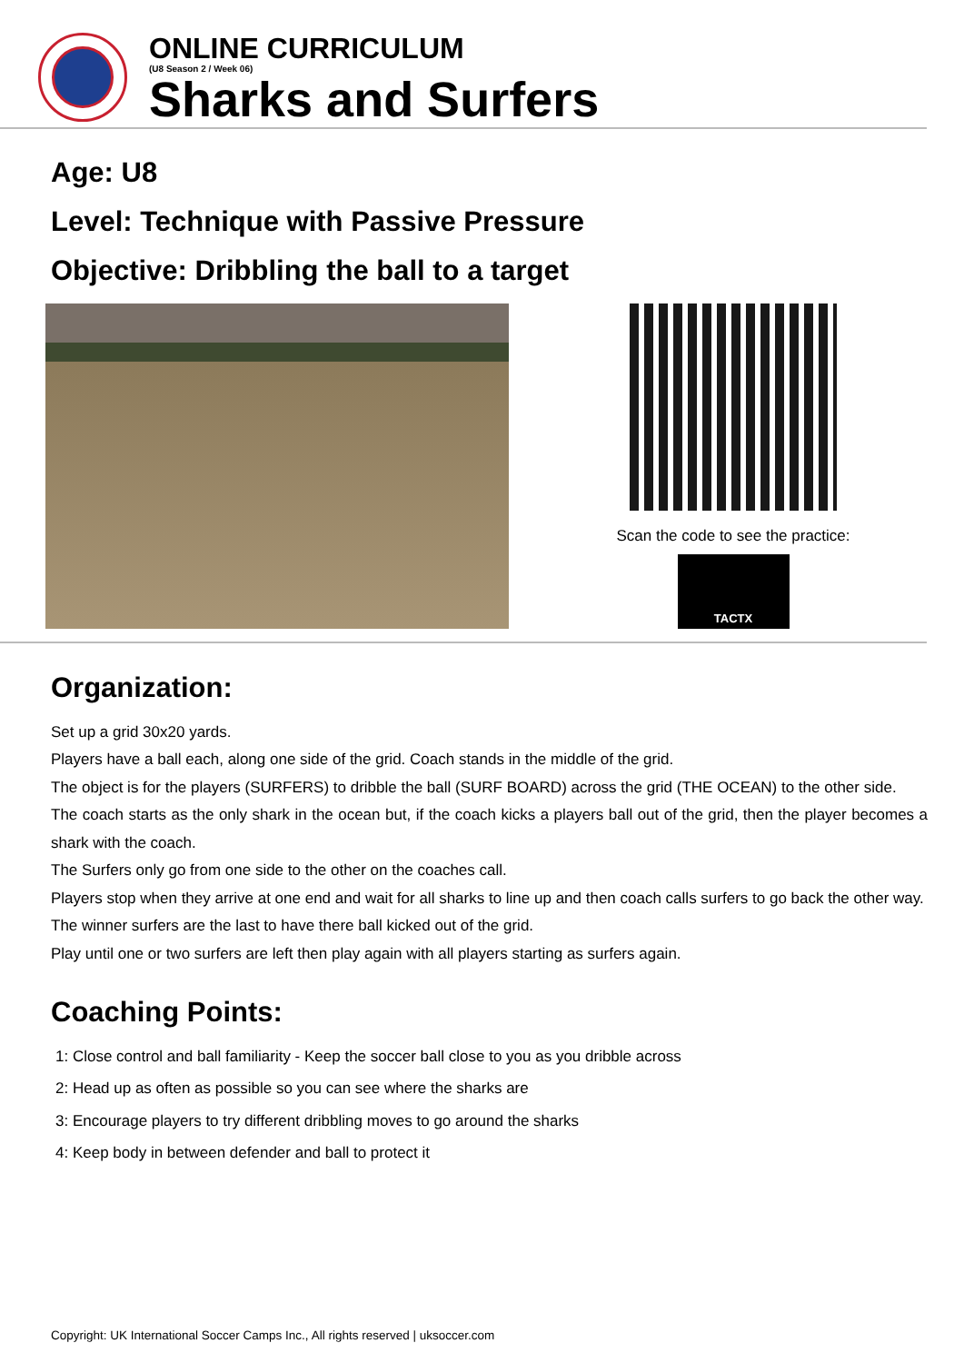ONLINE CURRICULUM
(U8 Season 2 / Week 06)
Sharks and Surfers
Age: U8
Level: Technique with Passive Pressure
Objective: Dribbling the ball to a target
Scan the code to see the practice:
TACTX
Organization:
Set up a grid 30x20 yards.
Players have a ball each, along one side of the grid. Coach stands in the middle of the grid.
The object is for the players (SURFERS) to dribble the ball (SURF BOARD) across the grid (THE OCEAN) to the other side.
The coach starts as the only shark in the ocean but, if the coach kicks a players ball out of the grid, then the player becomes a shark with the coach.
The Surfers only go from one side to the other on the coaches call.
Players stop when they arrive at one end and wait for all sharks to line up and then coach calls surfers to go back the other way.
The winner surfers are the last to have there ball kicked out of the grid.
Play until one or two surfers are left then play again with all players starting as surfers again.
Coaching Points:
1: Close control and ball familiarity - Keep the soccer ball close to you as you dribble across
2: Head up as often as possible so you can see where the sharks are
3: Encourage players to try different dribbling moves to go around the sharks
4: Keep body in between defender and ball to protect it
Copyright: UK International Soccer Camps Inc., All rights reserved | uksoccer.com